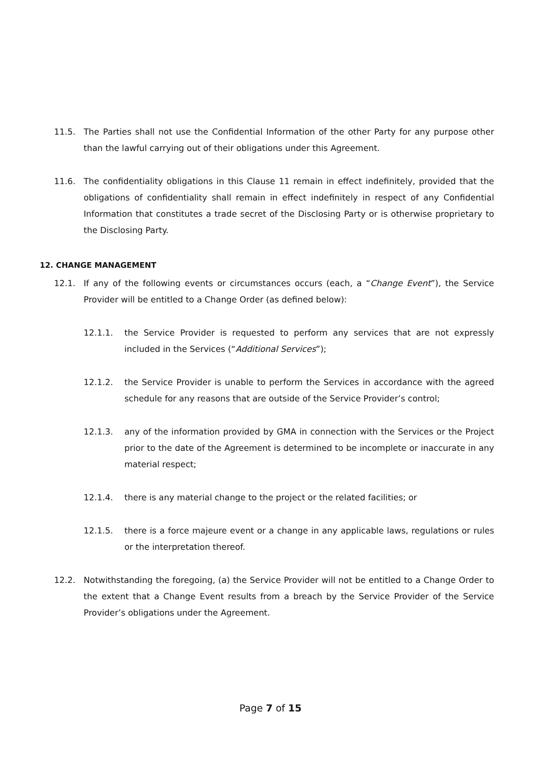11.5. The Parties shall not use the Confidential Information of the other Party for any purpose other than the lawful carrying out of their obligations under this Agreement.
11.6. The confidentiality obligations in this Clause 11 remain in effect indefinitely, provided that the obligations of confidentiality shall remain in effect indefinitely in respect of any Confidential Information that constitutes a trade secret of the Disclosing Party or is otherwise proprietary to the Disclosing Party.
12. CHANGE MANAGEMENT
12.1. If any of the following events or circumstances occurs (each, a “Change Event”), the Service Provider will be entitled to a Change Order (as defined below):
12.1.1. the Service Provider is requested to perform any services that are not expressly included in the Services (“Additional Services”);
12.1.2. the Service Provider is unable to perform the Services in accordance with the agreed schedule for any reasons that are outside of the Service Provider’s control;
12.1.3. any of the information provided by GMA in connection with the Services or the Project prior to the date of the Agreement is determined to be incomplete or inaccurate in any material respect;
12.1.4. there is any material change to the project or the related facilities; or
12.1.5. there is a force majeure event or a change in any applicable laws, regulations or rules or the interpretation thereof.
12.2. Notwithstanding the foregoing, (a) the Service Provider will not be entitled to a Change Order to the extent that a Change Event results from a breach by the Service Provider of the Service Provider’s obligations under the Agreement.
Page 7 of 15